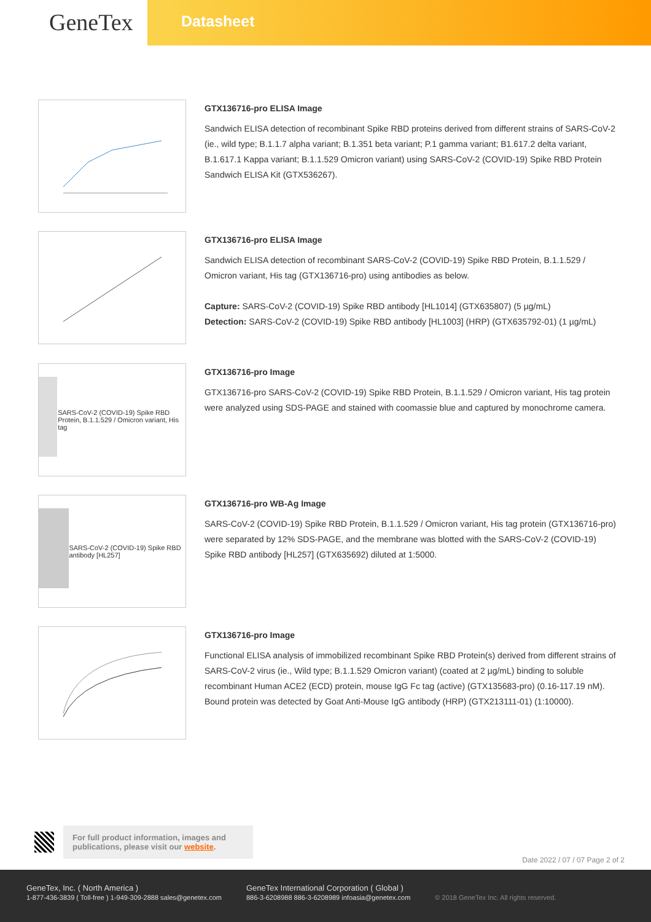GeneTex
Datasheet
GTX136716-pro ELISA Image
Sandwich ELISA detection of recombinant Spike RBD proteins derived from different strains of SARS-CoV-2 (ie., wild type; B.1.1.7 alpha variant; B.1.351 beta variant; P.1 gamma variant; B1.617.2 delta variant, B.1.617.1 Kappa variant; B.1.1.529 Omicron variant) using SARS-CoV-2 (COVID-19) Spike RBD Protein Sandwich ELISA Kit (GTX536267).
GTX136716-pro ELISA Image
Sandwich ELISA detection of recombinant SARS-CoV-2 (COVID-19) Spike RBD Protein, B.1.1.529 / Omicron variant, His tag (GTX136716-pro) using antibodies as below.
Capture: SARS-CoV-2 (COVID-19) Spike RBD antibody [HL1014] (GTX635807) (5 µg/mL)
Detection: SARS-CoV-2 (COVID-19) Spike RBD antibody [HL1003] (HRP) (GTX635792-01) (1 µg/mL)
SARS-CoV-2 (COVID-19) Spike RBD Protein, B.1.1.529 / Omicron variant, His tag
GTX136716-pro Image
GTX136716-pro SARS-CoV-2 (COVID-19) Spike RBD Protein, B.1.1.529 / Omicron variant, His tag protein were analyzed using SDS-PAGE and stained with coomassie blue and captured by monochrome camera.
SARS-CoV-2 (COVID-19) Spike RBD antibody [HL257]
GTX136716-pro WB-Ag Image
SARS-CoV-2 (COVID-19) Spike RBD Protein, B.1.1.529 / Omicron variant, His tag protein (GTX136716-pro) were separated by 12% SDS-PAGE, and the membrane was blotted with the SARS-CoV-2 (COVID-19) Spike RBD antibody [HL257] (GTX635692) diluted at 1:5000.
GTX136716-pro Image
Functional ELISA analysis of immobilized recombinant Spike RBD Protein(s) derived from different strains of SARS-CoV-2 virus (ie., Wild type; B.1.1.529 Omicron variant) (coated at 2 µg/mL) binding to soluble recombinant Human ACE2 (ECD) protein, mouse IgG Fc tag (active) (GTX135683-pro) (0.16-117.19 nM). Bound protein was detected by Goat Anti-Mouse IgG antibody (HRP) (GTX213111-01) (1:10000).
For full product information, images and publications, please visit our website.
Date 2022 / 07 / 07 Page 2 of 2
GeneTex, Inc. ( North America )
1-877-436-3839 ( Toll-free ) 1-949-309-2888 sales@genetex.com
GeneTex International Corporation ( Global )
886-3-6208988 886-3-6208989 infoasia@genetex.com
© 2018 GeneTex Inc. All rights reserved.